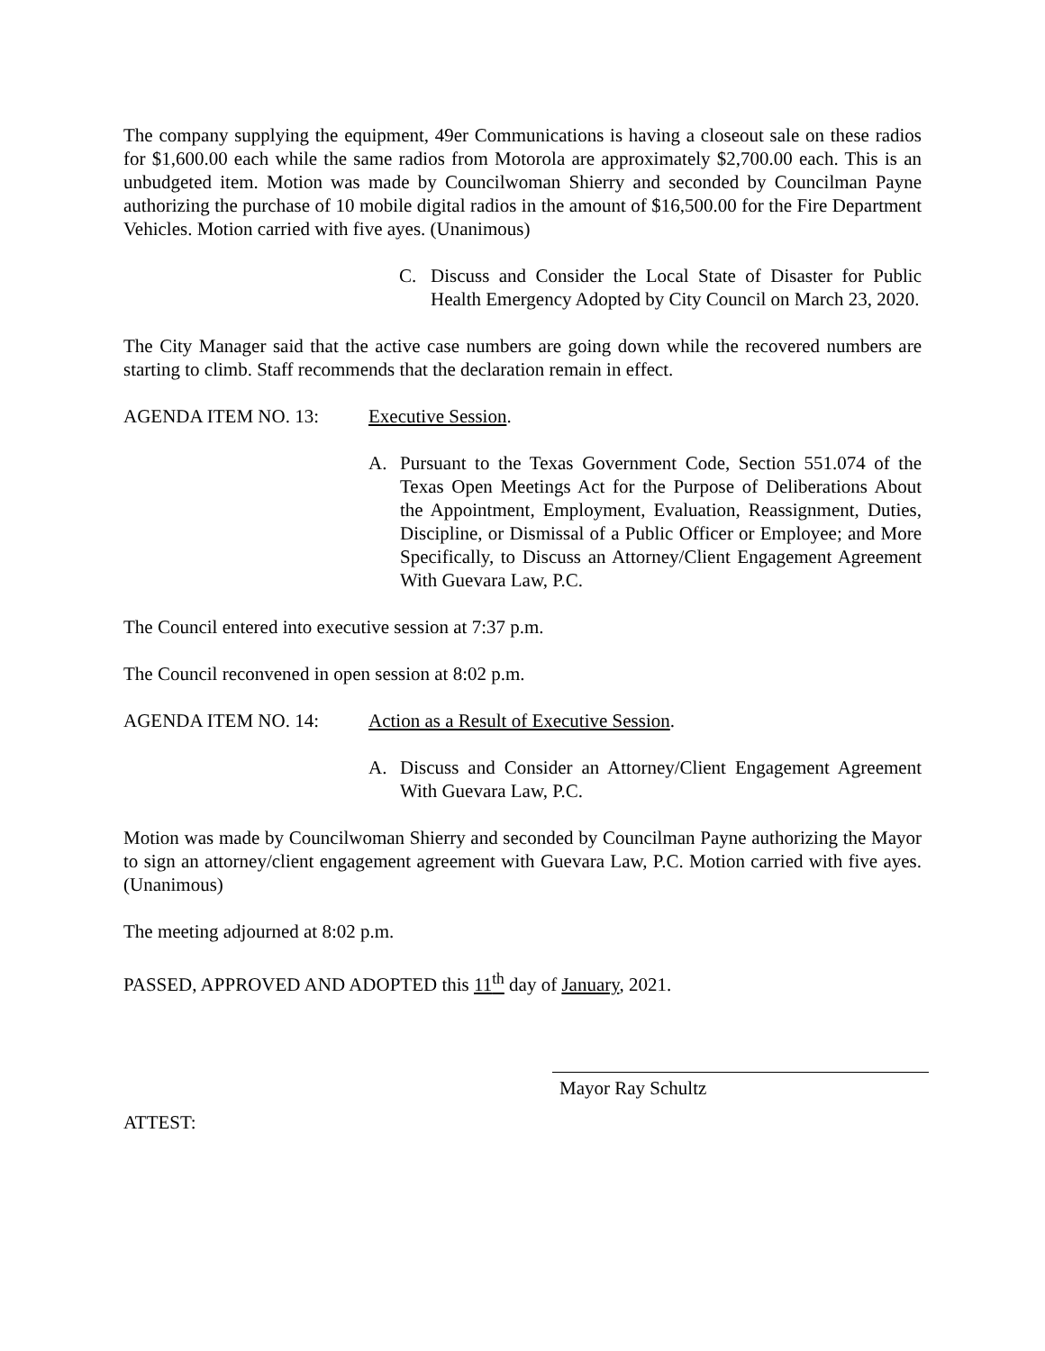The company supplying the equipment, 49er Communications is having a closeout sale on these radios for $1,600.00 each while the same radios from Motorola are approximately $2,700.00 each. This is an unbudgeted item. Motion was made by Councilwoman Shierry and seconded by Councilman Payne authorizing the purchase of 10 mobile digital radios in the amount of $16,500.00 for the Fire Department Vehicles. Motion carried with five ayes. (Unanimous)
C. Discuss and Consider the Local State of Disaster for Public Health Emergency Adopted by City Council on March 23, 2020.
The City Manager said that the active case numbers are going down while the recovered numbers are starting to climb. Staff recommends that the declaration remain in effect.
AGENDA ITEM NO. 13: Executive Session.
A. Pursuant to the Texas Government Code, Section 551.074 of the Texas Open Meetings Act for the Purpose of Deliberations About the Appointment, Employment, Evaluation, Reassignment, Duties, Discipline, or Dismissal of a Public Officer or Employee; and More Specifically, to Discuss an Attorney/Client Engagement Agreement With Guevara Law, P.C.
The Council entered into executive session at 7:37 p.m.
The Council reconvened in open session at 8:02 p.m.
AGENDA ITEM NO. 14: Action as a Result of Executive Session.
A. Discuss and Consider an Attorney/Client Engagement Agreement With Guevara Law, P.C.
Motion was made by Councilwoman Shierry and seconded by Councilman Payne authorizing the Mayor to sign an attorney/client engagement agreement with Guevara Law, P.C. Motion carried with five ayes. (Unanimous)
The meeting adjourned at 8:02 p.m.
PASSED, APPROVED AND ADOPTED this 11<sup>th</sup> day of January, 2021.
Mayor Ray Schultz
ATTEST: